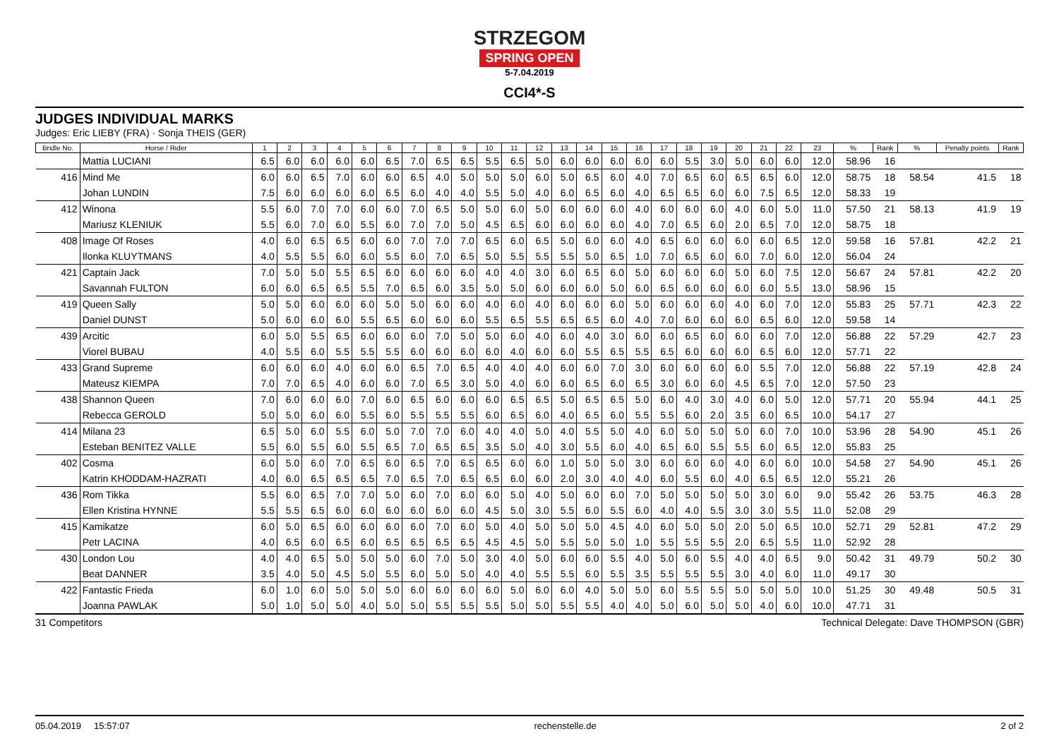STRZEGOM
SPRING OPEN
5-7.04.2019
CCI4*-S
JUDGES INDIVIDUAL MARKS
Judges: Eric LIEBY (FRA) · Sonja THEIS (GER)
| Bridle No. | Horse / Rider | 1 | 2 | 3 | 4 | 5 | 6 | 7 | 8 | 9 | 10 | 11 | 12 | 13 | 14 | 15 | 16 | 17 | 18 | 19 | 20 | 21 | 22 | 23 | % | Rank | % | Penalty points | Rank |
| --- | --- | --- | --- | --- | --- | --- | --- | --- | --- | --- | --- | --- | --- | --- | --- | --- | --- | --- | --- | --- | --- | --- | --- | --- | --- | --- | --- | --- | --- |
| | Mattia LUCIANI | 6.5 | 6.0 | 6.0 | 6.0 | 6.0 | 6.5 | 7.0 | 6.5 | 6.5 | 5.5 | 6.5 | 5.0 | 6.0 | 6.0 | 6.0 | 6.0 | 6.0 | 5.5 | 3.0 | 5.0 | 6.0 | 6.0 | 12.0 | 58.96 | 16 | | | |
| 416 | Mind Me | 6.0 | 6.0 | 6.5 | 7.0 | 6.0 | 6.0 | 6.5 | 4.0 | 5.0 | 5.0 | 5.0 | 6.0 | 5.0 | 6.5 | 6.0 | 4.0 | 7.0 | 6.5 | 6.0 | 6.5 | 6.5 | 6.0 | 12.0 | 58.75 | 18 | 58.54 | 41.5 | 18 |
| | Johan LUNDIN | 7.5 | 6.0 | 6.0 | 6.0 | 6.0 | 6.5 | 6.0 | 4.0 | 4.0 | 5.5 | 5.0 | 4.0 | 6.0 | 6.5 | 6.0 | 4.0 | 6.5 | 6.5 | 6.0 | 6.0 | 7.5 | 6.5 | 12.0 | 58.33 | 19 | | | |
| 412 | Winona | 5.5 | 6.0 | 7.0 | 7.0 | 6.0 | 6.0 | 7.0 | 6.5 | 5.0 | 5.0 | 6.0 | 5.0 | 6.0 | 6.0 | 6.0 | 4.0 | 6.0 | 6.0 | 6.0 | 4.0 | 6.0 | 5.0 | 11.0 | 57.50 | 21 | 58.13 | 41.9 | 19 |
| | Mariusz KLENIUK | 5.5 | 6.0 | 7.0 | 6.0 | 5.5 | 6.0 | 7.0 | 7.0 | 5.0 | 4.5 | 6.5 | 6.0 | 6.0 | 6.0 | 6.0 | 4.0 | 7.0 | 6.5 | 6.0 | 2.0 | 6.5 | 7.0 | 12.0 | 58.75 | 18 | | | |
| 408 | Image Of Roses | 4.0 | 6.0 | 6.5 | 6.5 | 6.0 | 6.0 | 7.0 | 7.0 | 7.0 | 6.5 | 6.0 | 6.5 | 5.0 | 6.0 | 6.0 | 4.0 | 6.5 | 6.0 | 6.0 | 6.0 | 6.0 | 6.5 | 12.0 | 59.58 | 16 | 57.81 | 42.2 | 21 |
| | Ilonka KLUYTMANS | 4.0 | 5.5 | 5.5 | 6.0 | 6.0 | 5.5 | 6.0 | 7.0 | 6.5 | 5.0 | 5.5 | 5.5 | 5.5 | 5.0 | 6.5 | 1.0 | 7.0 | 6.5 | 6.0 | 6.0 | 7.0 | 6.0 | 12.0 | 56.04 | 24 | | | |
| 421 | Captain Jack | 7.0 | 5.0 | 5.0 | 5.5 | 6.5 | 6.0 | 6.0 | 6.0 | 6.0 | 4.0 | 4.0 | 3.0 | 6.0 | 6.5 | 6.0 | 5.0 | 6.0 | 6.0 | 6.0 | 5.0 | 6.0 | 7.5 | 12.0 | 56.67 | 24 | 57.81 | 42.2 | 20 |
| | Savannah FULTON | 6.0 | 6.0 | 6.5 | 6.5 | 5.5 | 7.0 | 6.5 | 6.0 | 3.5 | 5.0 | 5.0 | 6.0 | 6.0 | 6.0 | 5.0 | 6.0 | 6.5 | 6.0 | 6.0 | 6.0 | 6.0 | 5.5 | 13.0 | 58.96 | 15 | | | |
| 419 | Queen Sally | 5.0 | 5.0 | 6.0 | 6.0 | 6.0 | 5.0 | 5.0 | 6.0 | 6.0 | 4.0 | 6.0 | 4.0 | 6.0 | 6.0 | 6.0 | 5.0 | 6.0 | 6.0 | 6.0 | 4.0 | 6.0 | 7.0 | 12.0 | 55.83 | 25 | 57.71 | 42.3 | 22 |
| | Daniel DUNST | 5.0 | 6.0 | 6.0 | 6.0 | 5.5 | 6.5 | 6.0 | 6.0 | 6.0 | 5.5 | 6.5 | 5.5 | 6.5 | 6.5 | 6.0 | 4.0 | 7.0 | 6.0 | 6.0 | 6.0 | 6.5 | 6.0 | 12.0 | 59.58 | 14 | | | |
| 439 | Arcitic | 6.0 | 5.0 | 5.5 | 6.5 | 6.0 | 6.0 | 6.0 | 7.0 | 5.0 | 5.0 | 6.0 | 4.0 | 6.0 | 4.0 | 3.0 | 6.0 | 6.0 | 6.5 | 6.0 | 6.0 | 6.0 | 7.0 | 12.0 | 56.88 | 22 | 57.29 | 42.7 | 23 |
| | Viorel BUBAU | 4.0 | 5.5 | 6.0 | 5.5 | 5.5 | 5.5 | 6.0 | 6.0 | 6.0 | 6.0 | 4.0 | 6.0 | 6.0 | 5.5 | 6.5 | 5.5 | 6.5 | 6.0 | 6.0 | 6.0 | 6.5 | 6.0 | 12.0 | 57.71 | 22 | | | |
| 433 | Grand Supreme | 6.0 | 6.0 | 6.0 | 4.0 | 6.0 | 6.0 | 6.5 | 7.0 | 6.5 | 4.0 | 4.0 | 4.0 | 6.0 | 6.0 | 7.0 | 3.0 | 6.0 | 6.0 | 6.0 | 6.0 | 5.5 | 7.0 | 12.0 | 56.88 | 22 | 57.19 | 42.8 | 24 |
| | Mateusz KIEMPA | 7.0 | 7.0 | 6.5 | 4.0 | 6.0 | 6.0 | 7.0 | 6.5 | 3.0 | 5.0 | 4.0 | 6.0 | 6.0 | 6.5 | 6.0 | 6.5 | 3.0 | 6.0 | 6.0 | 4.5 | 6.5 | 7.0 | 12.0 | 57.50 | 23 | | | |
| 438 | Shannon Queen | 7.0 | 6.0 | 6.0 | 6.0 | 7.0 | 6.0 | 6.5 | 6.0 | 6.0 | 6.0 | 6.5 | 6.5 | 5.0 | 6.5 | 6.5 | 5.0 | 6.0 | 4.0 | 3.0 | 4.0 | 6.0 | 5.0 | 12.0 | 57.71 | 20 | 55.94 | 44.1 | 25 |
| | Rebecca GEROLD | 5.0 | 5.0 | 6.0 | 6.0 | 5.5 | 6.0 | 5.5 | 5.5 | 5.5 | 6.0 | 6.5 | 6.0 | 4.0 | 6.5 | 6.0 | 5.5 | 5.5 | 6.0 | 2.0 | 3.5 | 6.0 | 6.5 | 10.0 | 54.17 | 27 | | | |
| 414 | Milana 23 | 6.5 | 5.0 | 6.0 | 5.5 | 6.0 | 5.0 | 7.0 | 7.0 | 6.0 | 4.0 | 4.0 | 5.0 | 4.0 | 5.5 | 5.0 | 4.0 | 6.0 | 5.0 | 5.0 | 5.0 | 6.0 | 7.0 | 10.0 | 53.96 | 28 | 54.90 | 45.1 | 26 |
| | Esteban BENITEZ VALLE | 5.5 | 6.0 | 5.5 | 6.0 | 5.5 | 6.5 | 7.0 | 6.5 | 6.5 | 3.5 | 5.0 | 4.0 | 3.0 | 5.5 | 6.0 | 4.0 | 6.5 | 6.0 | 5.5 | 5.5 | 6.0 | 6.5 | 12.0 | 55.83 | 25 | | | |
| 402 | Cosma | 6.0 | 5.0 | 6.0 | 7.0 | 6.5 | 6.0 | 6.5 | 7.0 | 6.5 | 6.5 | 6.0 | 6.0 | 1.0 | 5.0 | 5.0 | 3.0 | 6.0 | 6.0 | 6.0 | 4.0 | 6.0 | 6.0 | 10.0 | 54.58 | 27 | 54.90 | 45.1 | 26 |
| | Katrin KHODDAM-HAZRATI | 4.0 | 6.0 | 6.5 | 6.5 | 6.5 | 7.0 | 6.5 | 7.0 | 6.5 | 6.5 | 6.0 | 6.0 | 2.0 | 3.0 | 4.0 | 4.0 | 6.0 | 5.5 | 6.0 | 4.0 | 6.5 | 6.5 | 12.0 | 55.21 | 26 | | | |
| 436 | Rom Tikka | 5.5 | 6.0 | 6.5 | 7.0 | 7.0 | 5.0 | 6.0 | 7.0 | 6.0 | 6.0 | 5.0 | 4.0 | 5.0 | 6.0 | 6.0 | 7.0 | 5.0 | 5.0 | 5.0 | 5.0 | 3.0 | 6.0 | 9.0 | 55.42 | 26 | 53.75 | 46.3 | 28 |
| | Ellen Kristina HYNNE | 5.5 | 5.5 | 6.5 | 6.0 | 6.0 | 6.0 | 6.0 | 6.0 | 6.0 | 4.5 | 5.0 | 3.0 | 5.5 | 6.0 | 5.5 | 6.0 | 4.0 | 4.0 | 5.5 | 3.0 | 3.0 | 5.5 | 11.0 | 52.08 | 29 | | | |
| 415 | Kamikatze | 6.0 | 5.0 | 6.5 | 6.0 | 6.0 | 6.0 | 6.0 | 7.0 | 6.0 | 5.0 | 4.0 | 5.0 | 5.0 | 5.0 | 4.5 | 4.0 | 6.0 | 5.0 | 5.0 | 2.0 | 5.0 | 6.5 | 10.0 | 52.71 | 29 | 52.81 | 47.2 | 29 |
| | Petr LACINA | 4.0 | 6.5 | 6.0 | 6.5 | 6.0 | 6.5 | 6.5 | 6.5 | 6.5 | 4.5 | 4.5 | 5.0 | 5.5 | 5.0 | 5.0 | 1.0 | 5.5 | 5.5 | 5.5 | 2.0 | 6.5 | 5.5 | 11.0 | 52.92 | 28 | | | |
| 430 | London Lou | 4.0 | 4.0 | 6.5 | 5.0 | 5.0 | 5.0 | 6.0 | 7.0 | 5.0 | 3.0 | 4.0 | 5.0 | 6.0 | 6.0 | 5.5 | 4.0 | 5.0 | 6.0 | 5.5 | 4.0 | 4.0 | 6.5 | 9.0 | 50.42 | 31 | 49.79 | 50.2 | 30 |
| | Beat DANNER | 3.5 | 4.0 | 5.0 | 4.5 | 5.0 | 5.5 | 6.0 | 5.0 | 5.0 | 4.0 | 4.0 | 5.5 | 5.5 | 6.0 | 5.5 | 3.5 | 5.5 | 5.5 | 5.5 | 3.0 | 4.0 | 6.0 | 11.0 | 49.17 | 30 | | | |
| 422 | Fantastic Frieda | 6.0 | 1.0 | 6.0 | 5.0 | 5.0 | 5.0 | 6.0 | 6.0 | 6.0 | 6.0 | 5.0 | 6.0 | 6.0 | 4.0 | 5.0 | 5.0 | 6.0 | 5.5 | 5.5 | 5.0 | 5.0 | 5.0 | 10.0 | 51.25 | 30 | 49.48 | 50.5 | 31 |
| | Joanna PAWLAK | 5.0 | 1.0 | 5.0 | 5.0 | 4.0 | 5.0 | 5.0 | 5.5 | 5.5 | 5.5 | 5.0 | 5.0 | 5.5 | 5.5 | 4.0 | 4.0 | 5.0 | 6.0 | 5.0 | 5.0 | 4.0 | 6.0 | 10.0 | 47.71 | 31 | | | |
31 Competitors Technical Delegate: Dave THOMPSON (GBR)
05.04.2019 15:57:07 rechenstelle.de 2 of 2